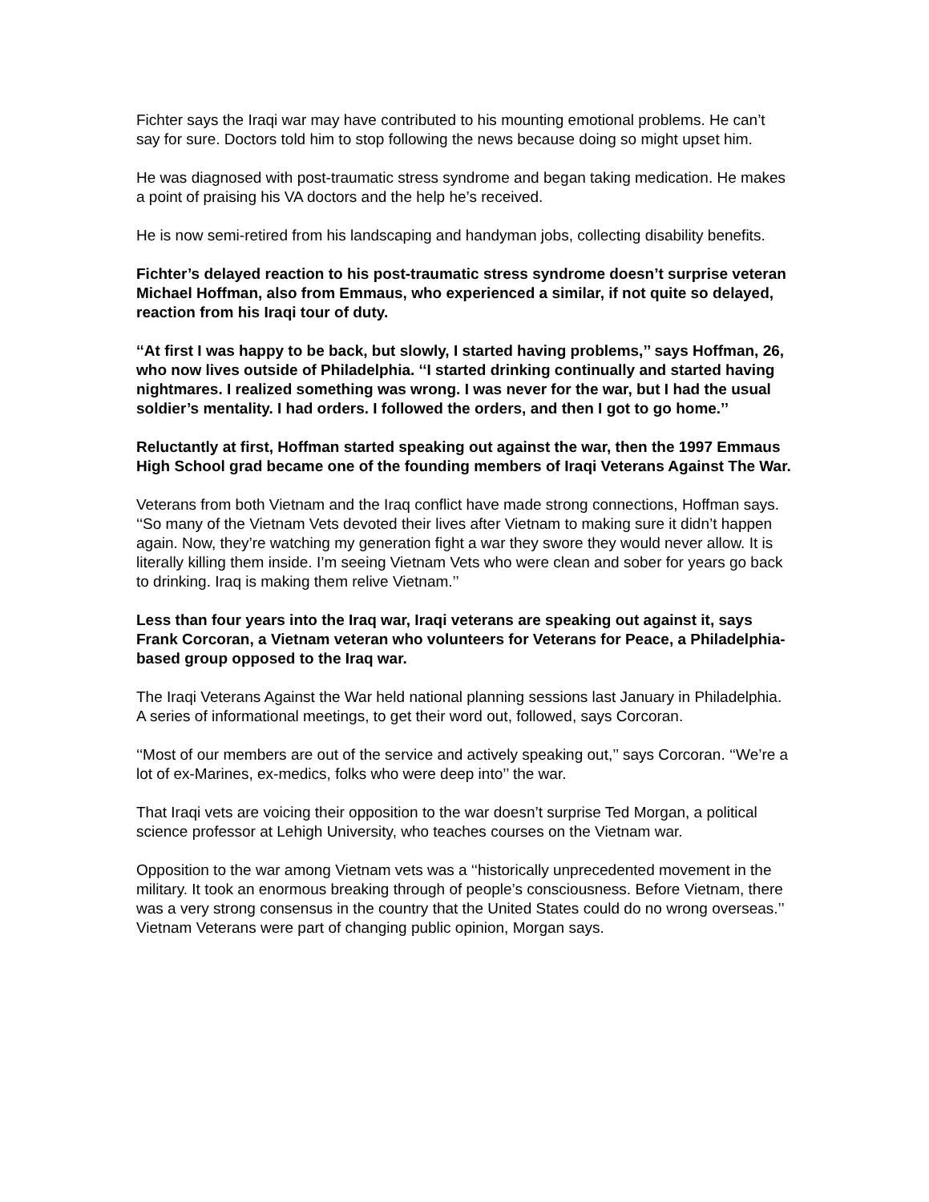Fichter says the Iraqi war may have contributed to his mounting emotional problems. He can’t say for sure. Doctors told him to stop following the news because doing so might upset him.
He was diagnosed with post-traumatic stress syndrome and began taking medication. He makes a point of praising his VA doctors and the help he’s received.
He is now semi-retired from his landscaping and handyman jobs, collecting disability benefits.
Fichter’s delayed reaction to his post-traumatic stress syndrome doesn’t surprise veteran Michael Hoffman, also from Emmaus, who experienced a similar, if not quite so delayed, reaction from his Iraqi tour of duty.
‘‘At first I was happy to be back, but slowly, I started having problems,’’ says Hoffman, 26, who now lives outside of Philadelphia. ‘‘I started drinking continually and started having nightmares. I realized something was wrong. I was never for the war, but I had the usual soldier’s mentality. I had orders. I followed the orders, and then I got to go home.’’
Reluctantly at first, Hoffman started speaking out against the war, then the 1997 Emmaus High School grad became one of the founding members of Iraqi Veterans Against The War.
Veterans from both Vietnam and the Iraq conflict have made strong connections, Hoffman says. ‘‘So many of the Vietnam Vets devoted their lives after Vietnam to making sure it didn’t happen again. Now, they’re watching my generation fight a war they swore they would never allow. It is literally killing them inside. I’m seeing Vietnam Vets who were clean and sober for years go back to drinking. Iraq is making them relive Vietnam.’’
Less than four years into the Iraq war, Iraqi veterans are speaking out against it, says Frank Corcoran, a Vietnam veteran who volunteers for Veterans for Peace, a Philadelphia-based group opposed to the Iraq war.
The Iraqi Veterans Against the War held national planning sessions last January in Philadelphia. A series of informational meetings, to get their word out, followed, says Corcoran.
‘‘Most of our members are out of the service and actively speaking out,’’ says Corcoran. ‘‘We’re a lot of ex-Marines, ex-medics, folks who were deep into’’ the war.
That Iraqi vets are voicing their opposition to the war doesn’t surprise Ted Morgan, a political science professor at Lehigh University, who teaches courses on the Vietnam war.
Opposition to the war among Vietnam vets was a ‘‘historically unprecedented movement in the military. It took an enormous breaking through of people’s consciousness. Before Vietnam, there was a very strong consensus in the country that the United States could do no wrong overseas.’’ Vietnam Veterans were part of changing public opinion, Morgan says.